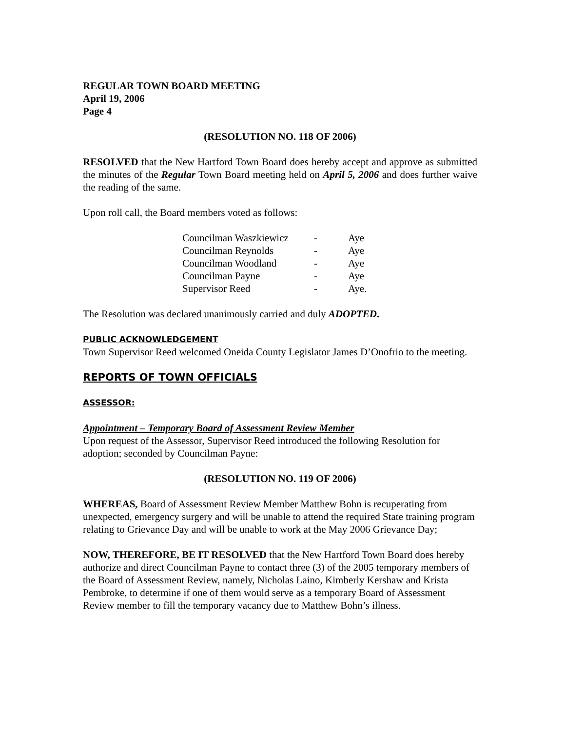REGULAR TOWN BOARD MEETING
April 19, 2006
Page 4
(RESOLUTION NO. 118 OF 2006)
RESOLVED that the New Hartford Town Board does hereby accept and approve as submitted the minutes of the Regular Town Board meeting held on April 5, 2006 and does further waive the reading of the same.
Upon roll call, the Board members voted as follows:
| Councilman Waszkiewicz | - | Aye |
| Councilman Reynolds | - | Aye |
| Councilman Woodland | - | Aye |
| Councilman Payne | - | Aye |
| Supervisor Reed | - | Aye. |
The Resolution was declared unanimously carried and duly ADOPTED.
PUBLIC ACKNOWLEDGEMENT
Town Supervisor Reed welcomed Oneida County Legislator James D’Onofrio to the meeting.
REPORTS OF TOWN OFFICIALS
ASSESSOR:
Appointment – Temporary Board of Assessment Review Member
Upon request of the Assessor, Supervisor Reed introduced the following Resolution for adoption; seconded by Councilman Payne:
(RESOLUTION NO. 119 OF 2006)
WHEREAS, Board of Assessment Review Member Matthew Bohn is recuperating from unexpected, emergency surgery and will be unable to attend the required State training program relating to Grievance Day and will be unable to work at the May 2006 Grievance Day;
NOW, THEREFORE, BE IT RESOLVED that the New Hartford Town Board does hereby authorize and direct Councilman Payne to contact three (3) of the 2005 temporary members of the Board of Assessment Review, namely, Nicholas Laino, Kimberly Kershaw and Krista Pembroke, to determine if one of them would serve as a temporary Board of Assessment Review member to fill the temporary vacancy due to Matthew Bohn’s illness.